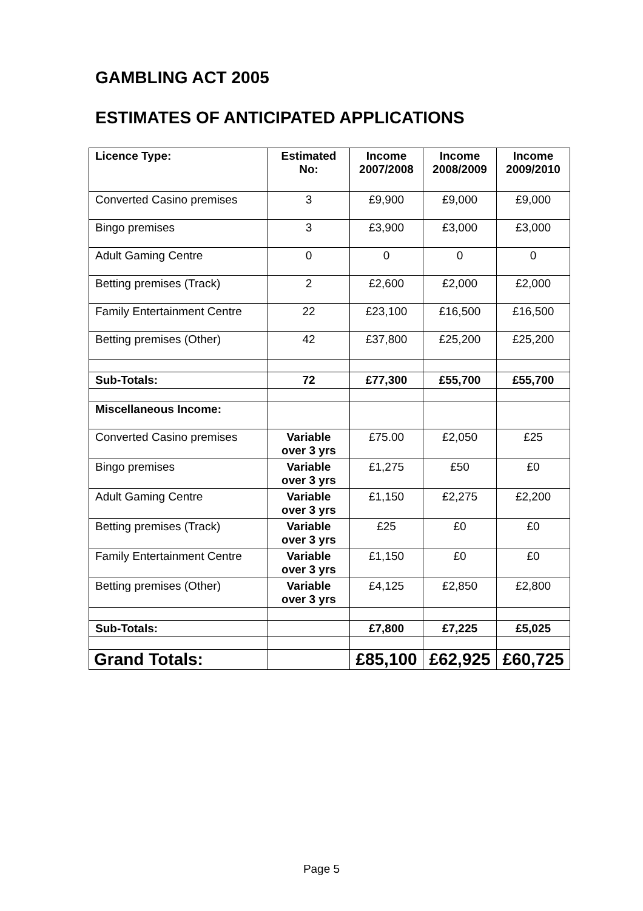GAMBLING ACT 2005
ESTIMATES OF ANTICIPATED APPLICATIONS
| Licence Type: | Estimated No: | Income 2007/2008 | Income 2008/2009 | Income 2009/2010 |
| --- | --- | --- | --- | --- |
| Converted Casino premises | 3 | £9,900 | £9,000 | £9,000 |
| Bingo premises | 3 | £3,900 | £3,000 | £3,000 |
| Adult Gaming Centre | 0 | 0 | 0 | 0 |
| Betting premises (Track) | 2 | £2,600 | £2,000 | £2,000 |
| Family Entertainment Centre | 22 | £23,100 | £16,500 | £16,500 |
| Betting premises (Other) | 42 | £37,800 | £25,200 | £25,200 |
| Sub-Totals: | 72 | £77,300 | £55,700 | £55,700 |
| Miscellaneous Income: | | | | |
| Converted Casino premises | Variable over 3 yrs | £75.00 | £2,050 | £25 |
| Bingo premises | Variable over 3 yrs | £1,275 | £50 | £0 |
| Adult Gaming Centre | Variable over 3 yrs | £1,150 | £2,275 | £2,200 |
| Betting premises (Track) | Variable over 3 yrs | £25 | £0 | £0 |
| Family Entertainment Centre | Variable over 3 yrs | £1,150 | £0 | £0 |
| Betting premises (Other) | Variable over 3 yrs | £4,125 | £2,850 | £2,800 |
| Sub-Totals: | | £7,800 | £7,225 | £5,025 |
| Grand Totals: | | £85,100 | £62,925 | £60,725 |
Page 5